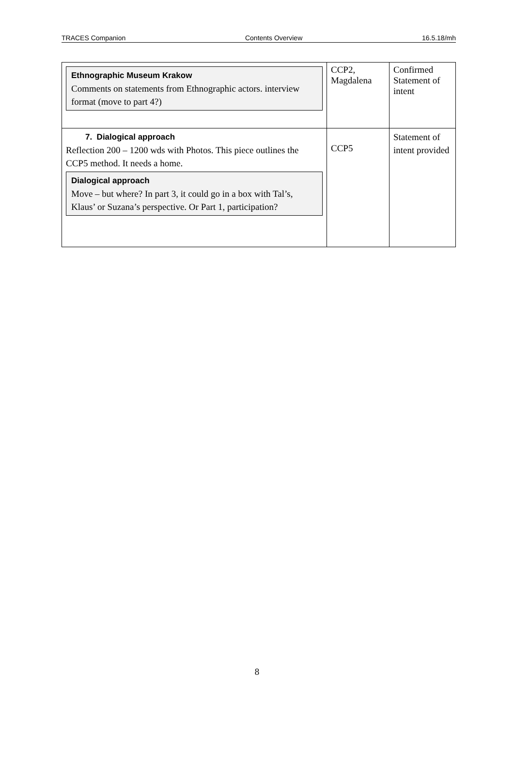TRACES Companion Contents Overview 16.5.18/mh
| Ethnographic Museum Krakow Comments on statements from Ethnographic actors. interview format (move to part 4?) | CCP2, Magdalena | Confirmed Statement of intent |
| 7. Dialogical approach Reflection 200 – 1200 wds with Photos. This piece outlines the CCP5 method. It needs a home. Dialogical approach Move – but where? In part 3, it could go in a box with Tal’s, Klaus’ or Suzana’s perspective. Or Part 1, participation? | CCP5 | Statement of intent provided |
8